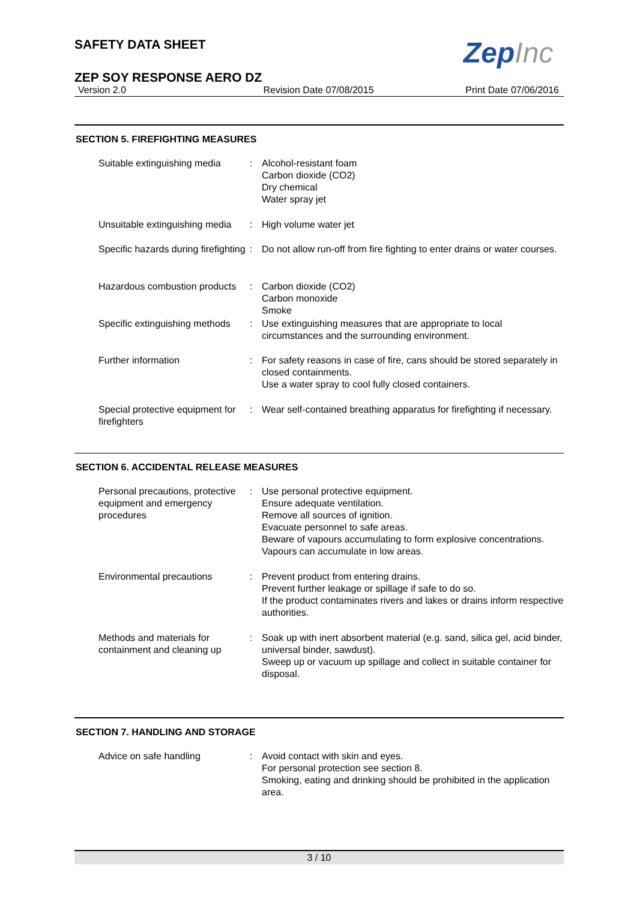ZepInc
SAFETY DATA SHEET
ZEP SOY RESPONSE AERO DZ
Version 2.0 Revision Date 07/08/2015 Print Date 07/06/2016
SECTION 5. FIREFIGHTING MEASURES
Suitable extinguishing media
: Alcohol-resistant foam
Carbon dioxide (CO2)
Dry chemical
Water spray jet
Unsuitable extinguishing media
: High volume water jet
Specific hazards during firefighting
: Do not allow run-off from fire fighting to enter drains or water courses.
Hazardous combustion products
: Carbon dioxide (CO2)
Carbon monoxide
Smoke
Specific extinguishing methods
: Use extinguishing measures that are appropriate to local circumstances and the surrounding environment.
Further information : For safety reasons in case of fire, cans should be stored separately in closed containments.
Use a water spray to cool fully closed containers.
Special protective equipment for firefighters
: Wear self-contained breathing apparatus for firefighting if necessary.
SECTION 6. ACCIDENTAL RELEASE MEASURES
Personal precautions, protective equipment and emergency procedures
: Use personal protective equipment.
Ensure adequate ventilation.
Remove all sources of ignition.
Evacuate personnel to safe areas.
Beware of vapours accumulating to form explosive concentrations. Vapours can accumulate in low areas.
Environmental precautions : Prevent product from entering drains.
Prevent further leakage or spillage if safe to do so.
If the product contaminates rivers and lakes or drains inform respective authorities.
Methods and materials for containment and cleaning up
: Soak up with inert absorbent material (e.g. sand, silica gel, acid binder, universal binder, sawdust).
Sweep up or vacuum up spillage and collect in suitable container for disposal.
SECTION 7. HANDLING AND STORAGE
Advice on safe handling : Avoid contact with skin and eyes.
For personal protection see section 8.
Smoking, eating and drinking should be prohibited in the application area.
3 / 10